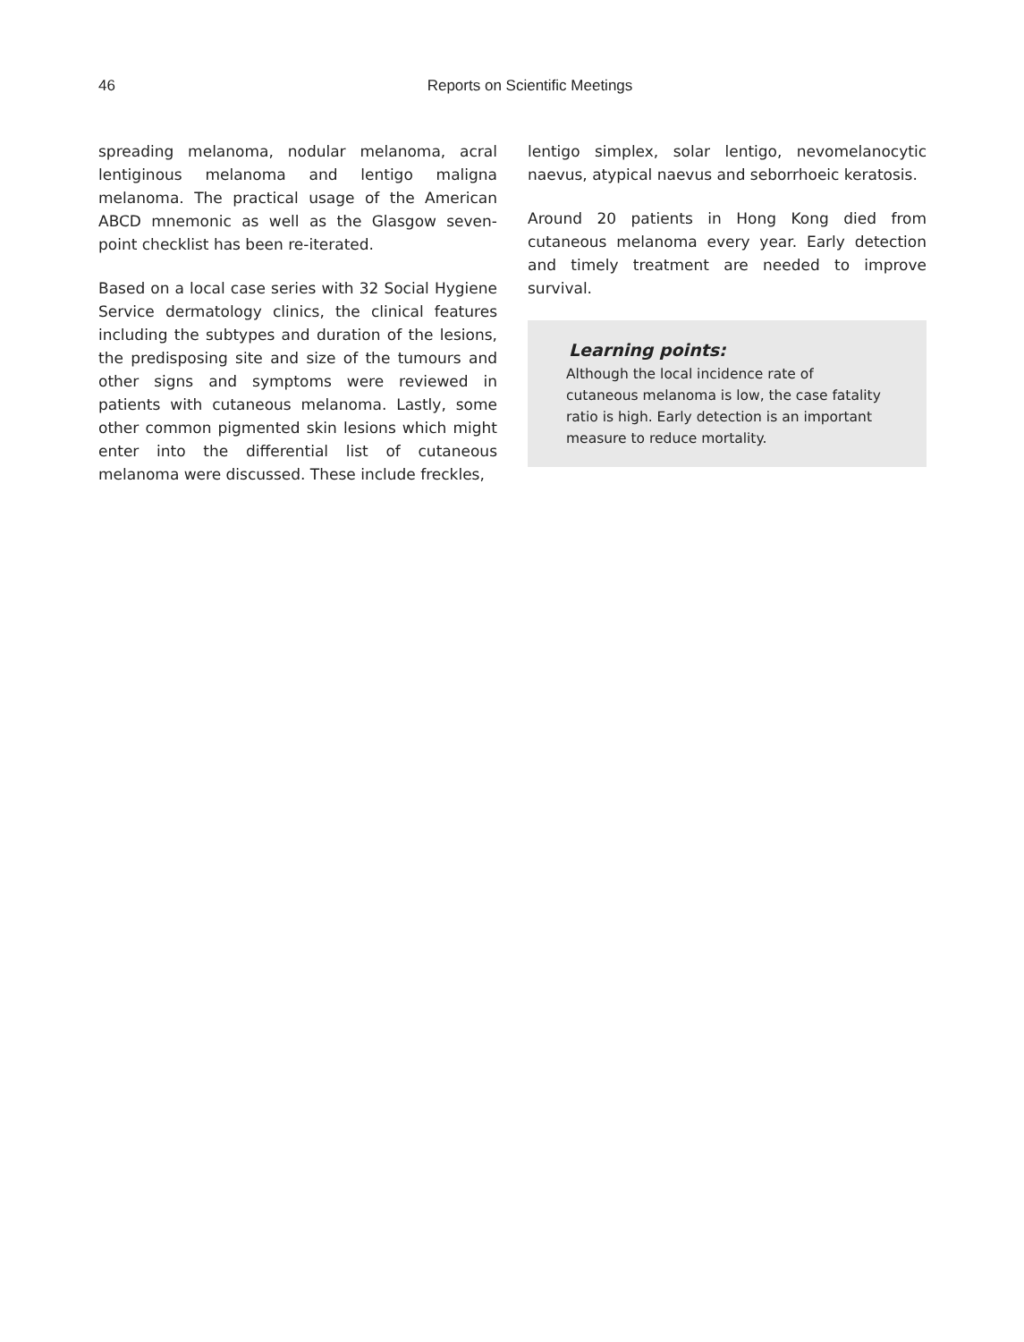46
Reports on Scientific Meetings
spreading melanoma, nodular melanoma, acral lentiginous melanoma and lentigo maligna melanoma. The practical usage of the American ABCD mnemonic as well as the Glasgow seven-point checklist has been re-iterated.
Based on a local case series with 32 Social Hygiene Service dermatology clinics, the clinical features including the subtypes and duration of the lesions, the predisposing site and size of the tumours and other signs and symptoms were reviewed in patients with cutaneous melanoma. Lastly, some other common pigmented skin lesions which might enter into the differential list of cutaneous melanoma were discussed. These include freckles,
lentigo simplex, solar lentigo, nevomelanocytic naevus, atypical naevus and seborrhoeic keratosis.
Around 20 patients in Hong Kong died from cutaneous melanoma every year. Early detection and timely treatment are needed to improve survival.
Learning points:
Although the local incidence rate of cutaneous melanoma is low, the case fatality ratio is high. Early detection is an important measure to reduce mortality.